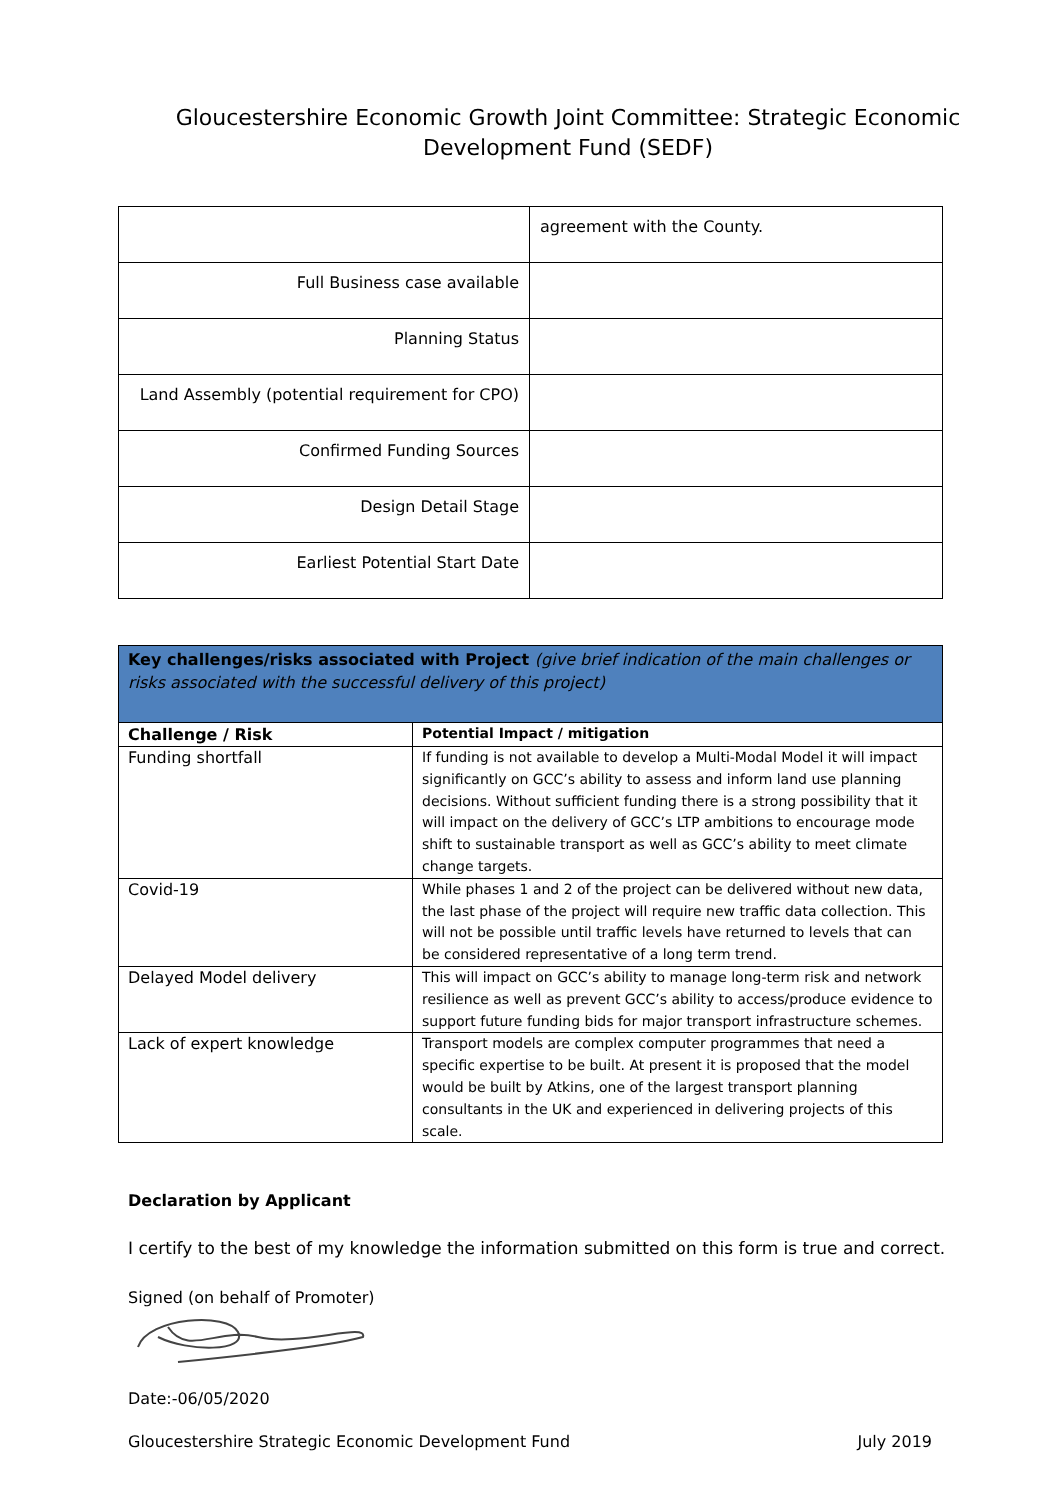Gloucestershire Economic Growth Joint Committee: Strategic Economic
Development Fund (SEDF)
| | agreement with the County. |
| Full Business case available | |
| Planning Status | |
| Land Assembly (potential requirement for CPO) | |
| Confirmed Funding Sources | |
| Design Detail Stage | |
| Earliest Potential Start Date | |
| Key challenges/risks associated with Project (give brief indication of the main challenges or risks associated with the successful delivery of this project) | |
| --- | --- |
| Challenge / Risk | Potential Impact / mitigation |
| Funding shortfall | If funding is not available to develop a Multi-Modal Model it will impact significantly on GCC’s ability to assess and inform land use planning decisions. Without sufficient funding there is a strong possibility that it will impact on the delivery of GCC’s LTP ambitions to encourage mode shift to sustainable transport as well as GCC’s ability to meet climate change targets. |
| Covid-19 | While phases 1 and 2 of the project can be delivered without new data, the last phase of the project will require new traffic data collection. This will not be possible until traffic levels have returned to levels that can be considered representative of a long term trend. |
| Delayed Model delivery | This will impact on GCC’s ability to manage long-term risk and network resilience as well as prevent GCC’s ability to access/produce evidence to support future funding bids for major transport infrastructure schemes. |
| Lack of expert knowledge | Transport models are complex computer programmes that need a specific expertise to be built. At present it is proposed that the model would be built by Atkins, one of the largest transport planning consultants in the UK and experienced in delivering projects of this scale. |
Declaration by Applicant
I certify to the best of my knowledge the information submitted on this form is true and correct.
Signed (on behalf of Promoter)
Date:-06/05/2020
Gloucestershire Strategic Economic Development Fund July 2019